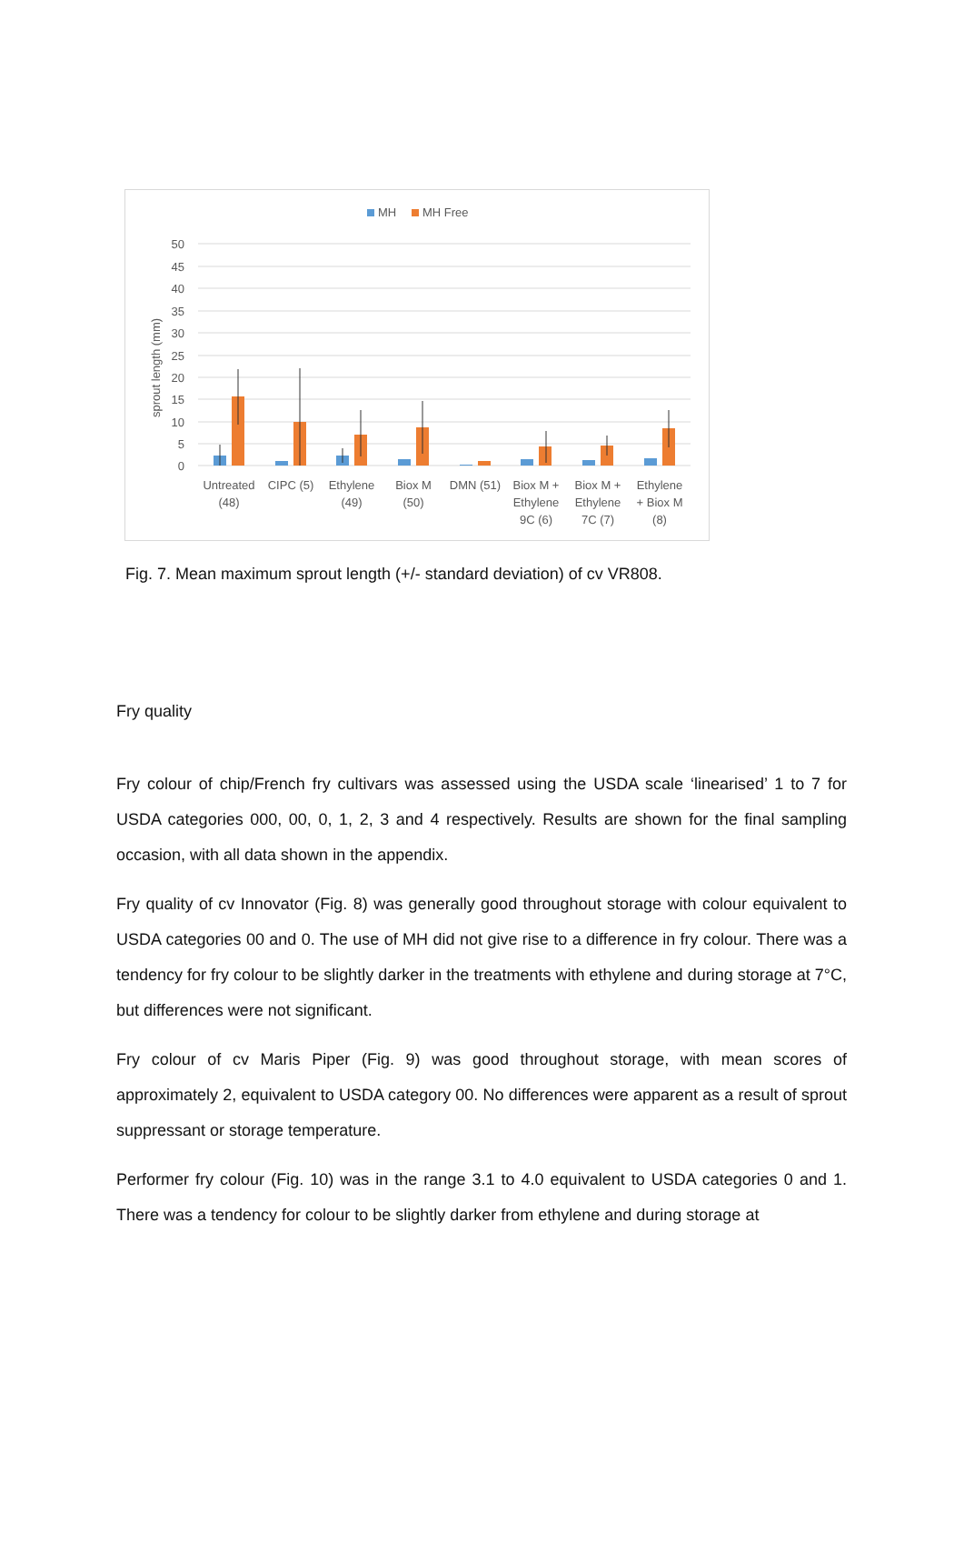MH
MH Free
50
45
40
35
30
25
20
15
10
5
0
sprout length (mm)
Untreated
(48)
CIPC (5)
Ethylene
(49)
Biox M
(50)
DMN (51)
Biox M +
Ethylene
9C (6)
Biox M +
Ethylene
7C (7)
Ethylene
+ Biox M
(8)
Fig. 7. Mean maximum sprout length (+/- standard deviation) of cv VR808.
Fry quality
Fry colour of chip/French fry cultivars was assessed using the USDA scale ‘linearised’ 1 to 7 for USDA categories 000, 00, 0, 1, 2, 3 and 4 respectively. Results are shown for the final sampling occasion, with all data shown in the appendix.
Fry quality of cv Innovator (Fig. 8) was generally good throughout storage with colour equivalent to USDA categories 00 and 0. The use of MH did not give rise to a difference in fry colour. There was a tendency for fry colour to be slightly darker in the treatments with ethylene and during storage at 7°C, but differences were not significant.
Fry colour of cv Maris Piper (Fig. 9) was good throughout storage, with mean scores of approximately 2, equivalent to USDA category 00. No differences were apparent as a result of sprout suppressant or storage temperature.
Performer fry colour (Fig. 10) was in the range 3.1 to 4.0 equivalent to USDA categories 0 and 1. There was a tendency for colour to be slightly darker from ethylene and during storage at